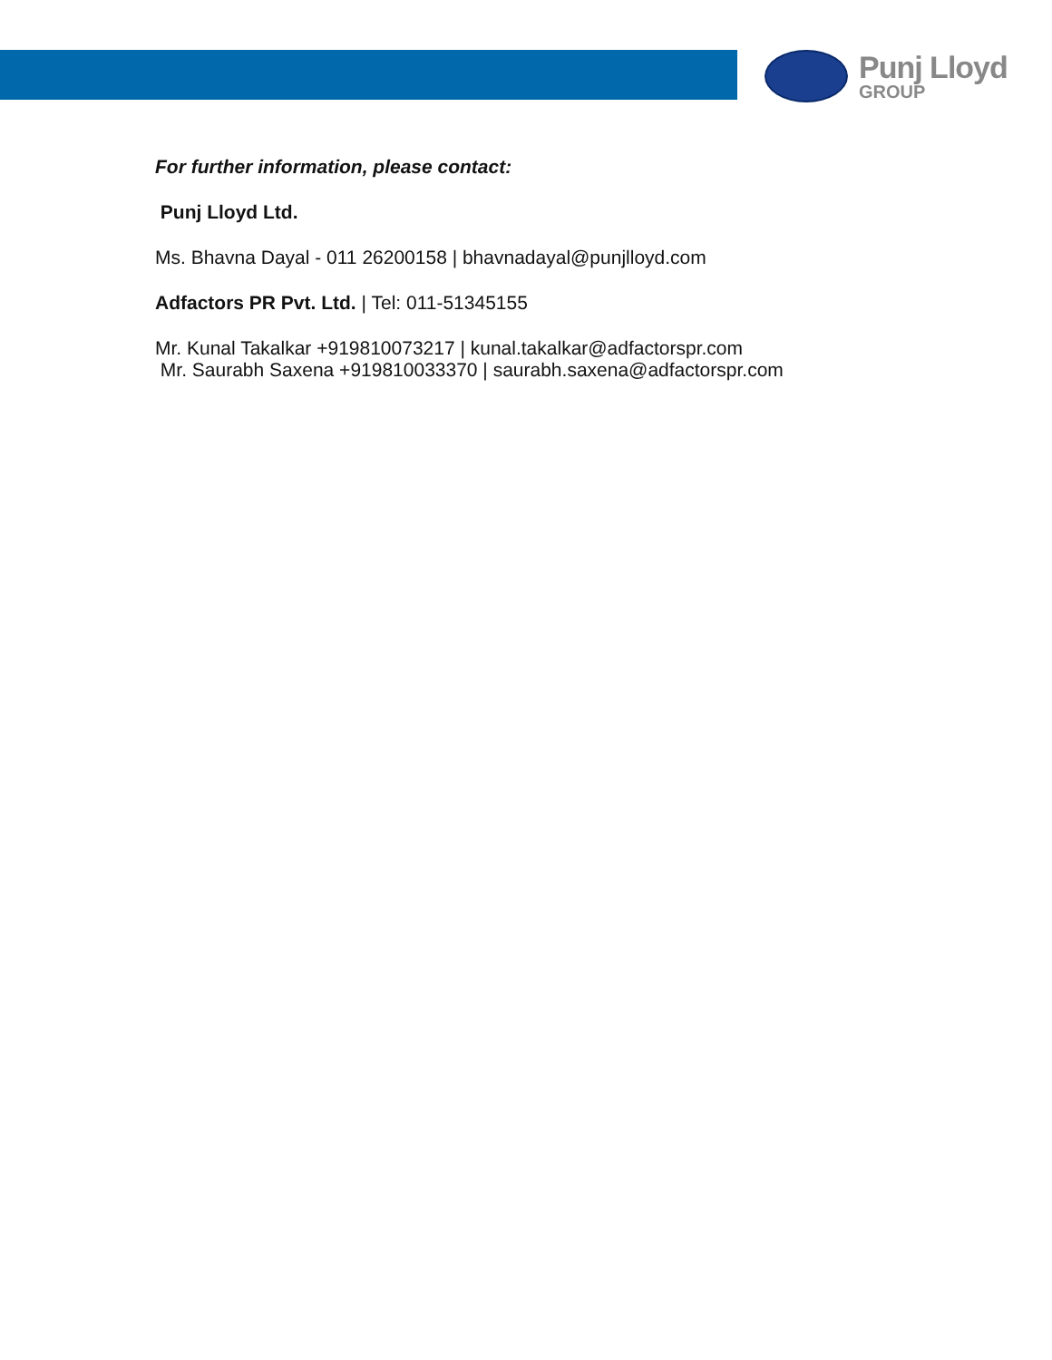Punj Lloyd
GROUP
For further information, please contact:
Punj Lloyd Ltd.
Ms. Bhavna Dayal - 011 26200158 | bhavnadayal@punjlloyd.com
Adfactors PR Pvt. Ltd. | Tel: 011-51345155
Mr. Kunal Takalkar +919810073217 | kunal.takalkar@adfactorspr.com
Mr. Saurabh Saxena +919810033370 | saurabh.saxena@adfactorspr.com